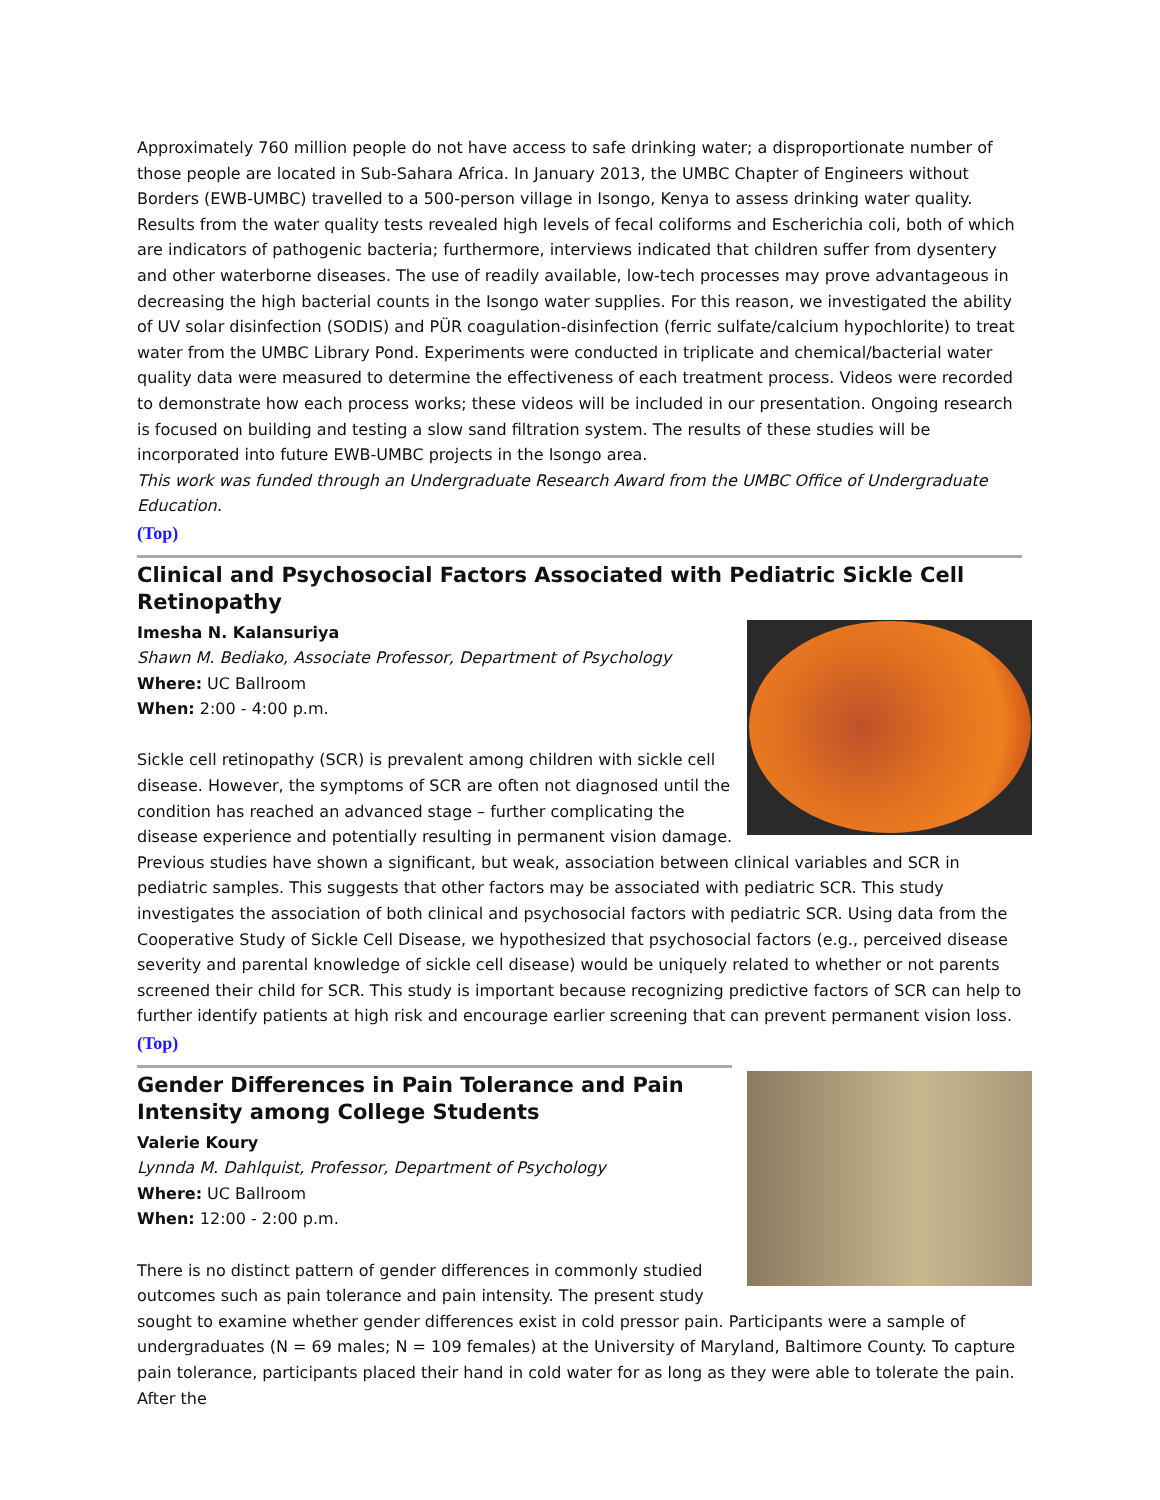Approximately 760 million people do not have access to safe drinking water; a disproportionate number of those people are located in Sub-Sahara Africa. In January 2013, the UMBC Chapter of Engineers without Borders (EWB-UMBC) travelled to a 500-person village in Isongo, Kenya to assess drinking water quality. Results from the water quality tests revealed high levels of fecal coliforms and Escherichia coli, both of which are indicators of pathogenic bacteria; furthermore, interviews indicated that children suffer from dysentery and other waterborne diseases. The use of readily available, low-tech processes may prove advantageous in decreasing the high bacterial counts in the Isongo water supplies. For this reason, we investigated the ability of UV solar disinfection (SODIS) and PÜR coagulation-disinfection (ferric sulfate/calcium hypochlorite) to treat water from the UMBC Library Pond. Experiments were conducted in triplicate and chemical/bacterial water quality data were measured to determine the effectiveness of each treatment process. Videos were recorded to demonstrate how each process works; these videos will be included in our presentation. Ongoing research is focused on building and testing a slow sand filtration system. The results of these studies will be incorporated into future EWB-UMBC projects in the Isongo area.
This work was funded through an Undergraduate Research Award from the UMBC Office of Undergraduate Education.
(Top)
Clinical and Psychosocial Factors Associated with Pediatric Sickle Cell Retinopathy
Imesha N. Kalansuriya
Shawn M. Bediako, Associate Professor, Department of Psychology
Where: UC Ballroom
When: 2:00 - 4:00 p.m.
Sickle cell retinopathy (SCR) is prevalent among children with sickle cell disease. However, the symptoms of SCR are often not diagnosed until the condition has reached an advanced stage – further complicating the disease experience and potentially resulting in permanent vision damage. Previous studies have shown a significant, but weak, association between clinical variables and SCR in pediatric samples. This suggests that other factors may be associated with pediatric SCR. This study investigates the association of both clinical and psychosocial factors with pediatric SCR. Using data from the Cooperative Study of Sickle Cell Disease, we hypothesized that psychosocial factors (e.g., perceived disease severity and parental knowledge of sickle cell disease) would be uniquely related to whether or not parents screened their child for SCR. This study is important because recognizing predictive factors of SCR can help to further identify patients at high risk and encourage earlier screening that can prevent permanent vision loss.
(Top)
Gender Differences in Pain Tolerance and Pain Intensity among College Students
Valerie Koury
Lynnda M. Dahlquist, Professor, Department of Psychology
Where: UC Ballroom
When: 12:00 - 2:00 p.m.
There is no distinct pattern of gender differences in commonly studied outcomes such as pain tolerance and pain intensity. The present study sought to examine whether gender differences exist in cold pressor pain. Participants were a sample of undergraduates (N = 69 males; N = 109 females) at the University of Maryland, Baltimore County. To capture pain tolerance, participants placed their hand in cold water for as long as they were able to tolerate the pain. After the